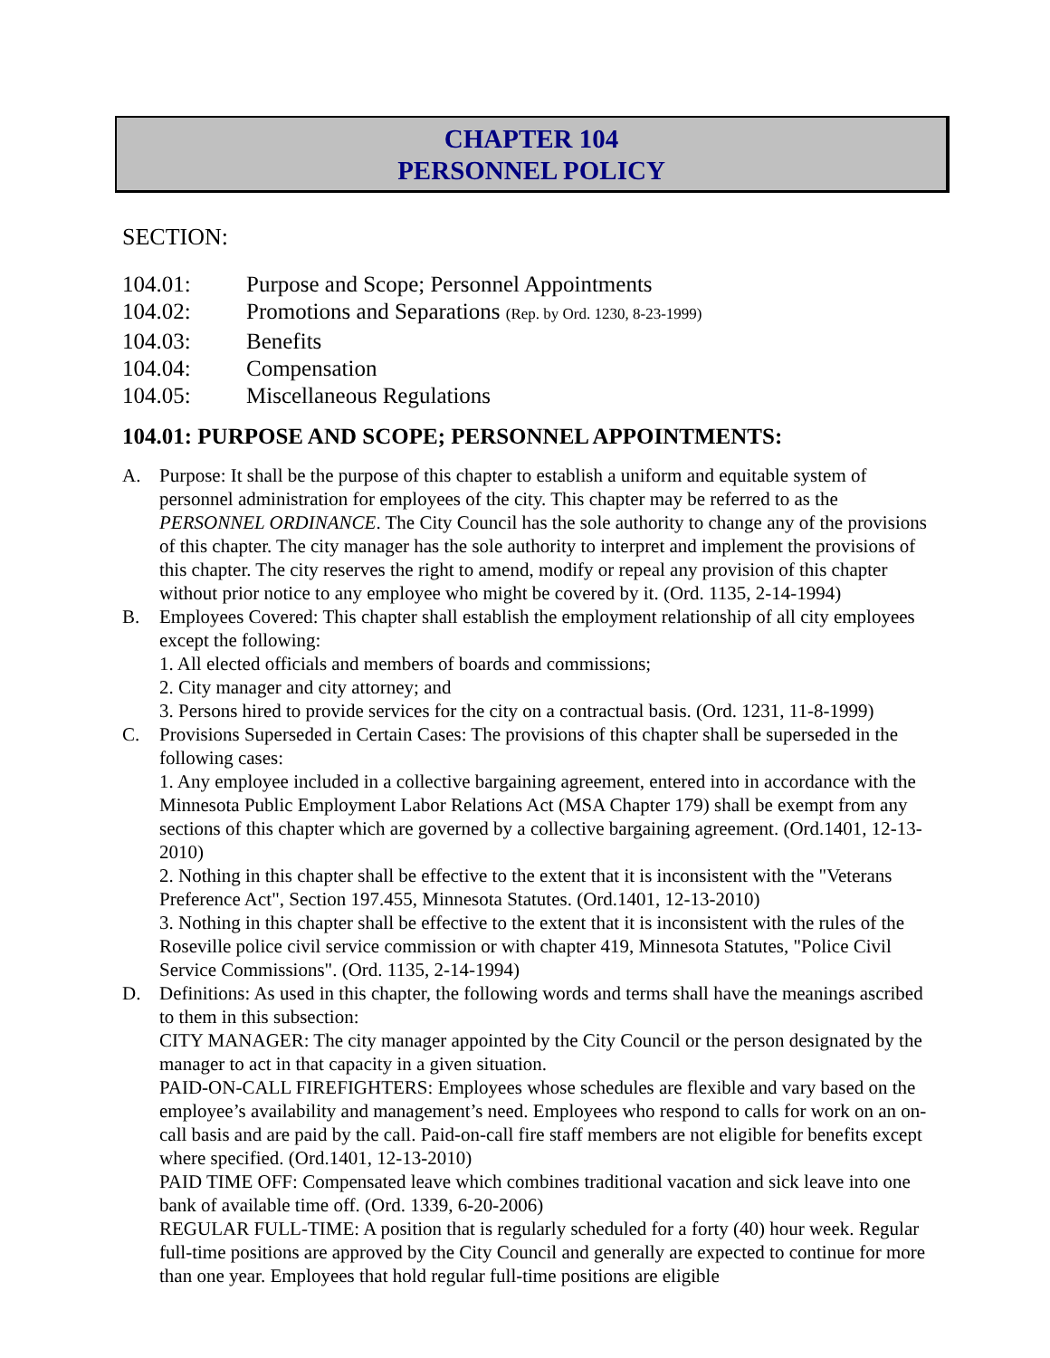CHAPTER 104
PERSONNEL POLICY
SECTION:
104.01: Purpose and Scope; Personnel Appointments
104.02: Promotions and Separations (Rep. by Ord. 1230, 8-23-1999)
104.03: Benefits
104.04: Compensation
104.05: Miscellaneous Regulations
104.01: PURPOSE AND SCOPE; PERSONNEL APPOINTMENTS:
A. Purpose: It shall be the purpose of this chapter to establish a uniform and equitable system of personnel administration for employees of the city. This chapter may be referred to as the PERSONNEL ORDINANCE. The City Council has the sole authority to change any of the provisions of this chapter. The city manager has the sole authority to interpret and implement the provisions of this chapter. The city reserves the right to amend, modify or repeal any provision of this chapter without prior notice to any employee who might be covered by it. (Ord. 1135, 2-14-1994)
B. Employees Covered: This chapter shall establish the employment relationship of all city employees except the following:
1. All elected officials and members of boards and commissions;
2. City manager and city attorney; and
3. Persons hired to provide services for the city on a contractual basis. (Ord. 1231, 11-8-1999)
C. Provisions Superseded in Certain Cases: The provisions of this chapter shall be superseded in the following cases:
1. Any employee included in a collective bargaining agreement, entered into in accordance with the Minnesota Public Employment Labor Relations Act (MSA Chapter 179) shall be exempt from any sections of this chapter which are governed by a collective bargaining agreement. (Ord.1401, 12-13-2010)
2. Nothing in this chapter shall be effective to the extent that it is inconsistent with the "Veterans Preference Act", Section 197.455, Minnesota Statutes. (Ord.1401, 12-13-2010)
3. Nothing in this chapter shall be effective to the extent that it is inconsistent with the rules of the Roseville police civil service commission or with chapter 419, Minnesota Statutes, "Police Civil Service Commissions". (Ord. 1135, 2-14-1994)
D. Definitions: As used in this chapter, the following words and terms shall have the meanings ascribed to them in this subsection:
CITY MANAGER: The city manager appointed by the City Council or the person designated by the manager to act in that capacity in a given situation.
PAID-ON-CALL FIREFIGHTERS: Employees whose schedules are flexible and vary based on the employee’s availability and management’s need. Employees who respond to calls for work on an on-call basis and are paid by the call. Paid-on-call fire staff members are not eligible for benefits except where specified. (Ord.1401, 12-13-2010)
PAID TIME OFF: Compensated leave which combines traditional vacation and sick leave into one bank of available time off. (Ord. 1339, 6-20-2006)
REGULAR FULL-TIME: A position that is regularly scheduled for a forty (40) hour week. Regular full-time positions are approved by the City Council and generally are expected to continue for more than one year. Employees that hold regular full-time positions are eligible